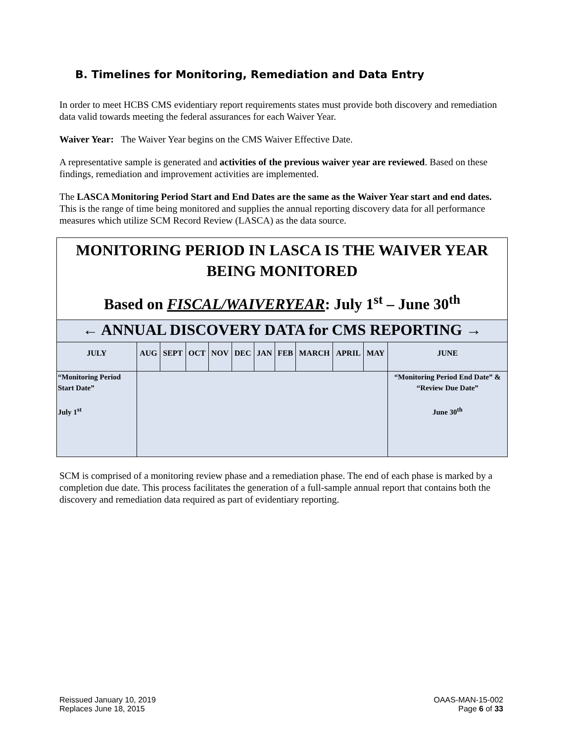B. Timelines for Monitoring, Remediation and Data Entry
In order to meet HCBS CMS evidentiary report requirements states must provide both discovery and remediation data valid towards meeting the federal assurances for each Waiver Year.
Waiver Year: The Waiver Year begins on the CMS Waiver Effective Date.
A representative sample is generated and activities of the previous waiver year are reviewed. Based on these findings, remediation and improvement activities are implemented.
The LASCA Monitoring Period Start and End Dates are the same as the Waiver Year start and end dates. This is the range of time being monitored and supplies the annual reporting discovery data for all performance measures which utilize SCM Record Review (LASCA) as the data source.
| MONITORING PERIOD IN LASCA IS THE WAIVER YEAR BEING MONITORED Based on FISCAL/WAIVERYEAR : July 1<sup>st</sup> – June 30<sup>th</sup> | | | | | | | | | | | |
| ← ANNUAL DISCOVERY DATA for CMS REPORTING → | | | | | | | | | | | |
| JULY | AUG | SEPT | OCT | NOV | DEC | JAN | FEB | MARCH | APRIL | MAY | JUNE |
| “Monitoring Period Start Date” July 1<sup>st</sup> | | | | | | | | | | | “Monitoring Period End Date” & “Review Due Date” June 30<sup>th</sup> |
SCM is comprised of a monitoring review phase and a remediation phase. The end of each phase is marked by a completion due date. This process facilitates the generation of a full-sample annual report that contains both the discovery and remediation data required as part of evidentiary reporting.
Reissued January 10, 2019
Replaces June 18, 2015
OAAS-MAN-15-002
Page 6 of 33